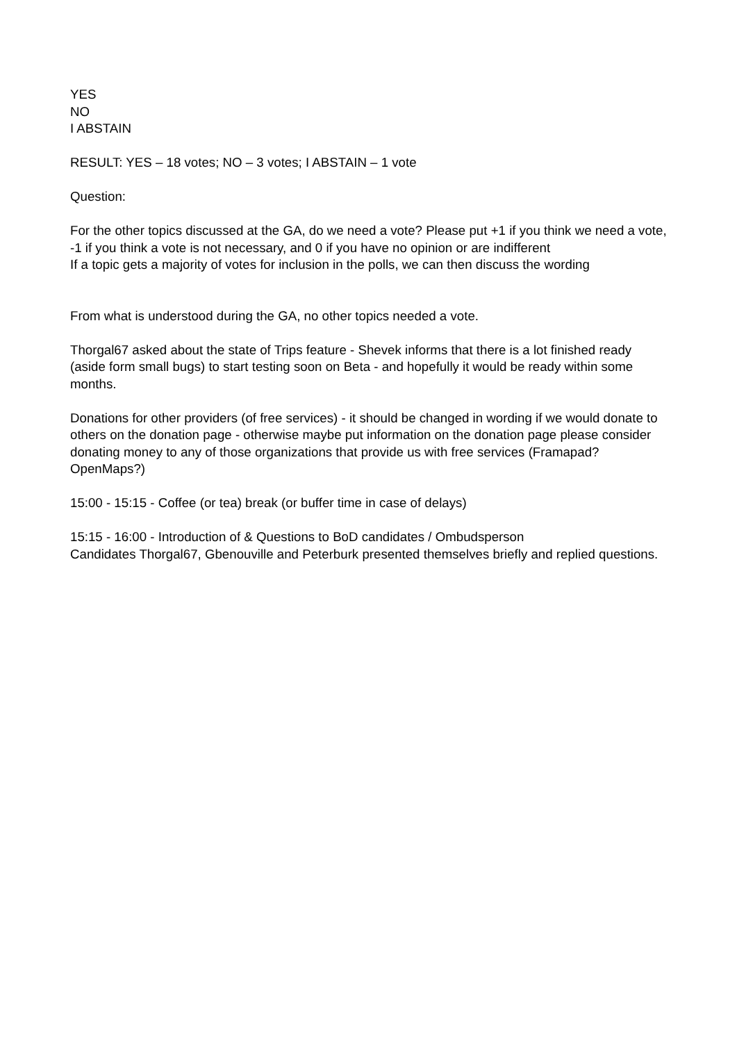YES
NO
I ABSTAIN
RESULT: YES – 18 votes; NO – 3 votes; I ABSTAIN – 1 vote
Question:
For the other topics discussed at the GA, do we need a vote? Please put +1 if you think we need a vote, -1 if you think a vote is not necessary, and 0 if you have no opinion or are indifferent
If a topic gets a majority of votes for inclusion in the polls, we can then discuss the wording
From what is understood during the GA, no other topics needed a vote.
Thorgal67 asked about the state of Trips feature - Shevek informs that there is a lot finished ready (aside form small bugs) to start testing soon on Beta - and hopefully it would be ready within some months.
Donations for other providers (of free services) - it should be changed in wording if we would donate to others on the donation page - otherwise maybe put information on the donation page please consider donating money to any of those organizations that provide us with free services (Framapad? OpenMaps?)
15:00 - 15:15 - Coffee (or tea) break (or buffer time in case of delays)
15:15 - 16:00 - Introduction of & Questions to BoD candidates / Ombudsperson
Candidates Thorgal67, Gbenouville and Peterburk presented themselves briefly and replied questions.